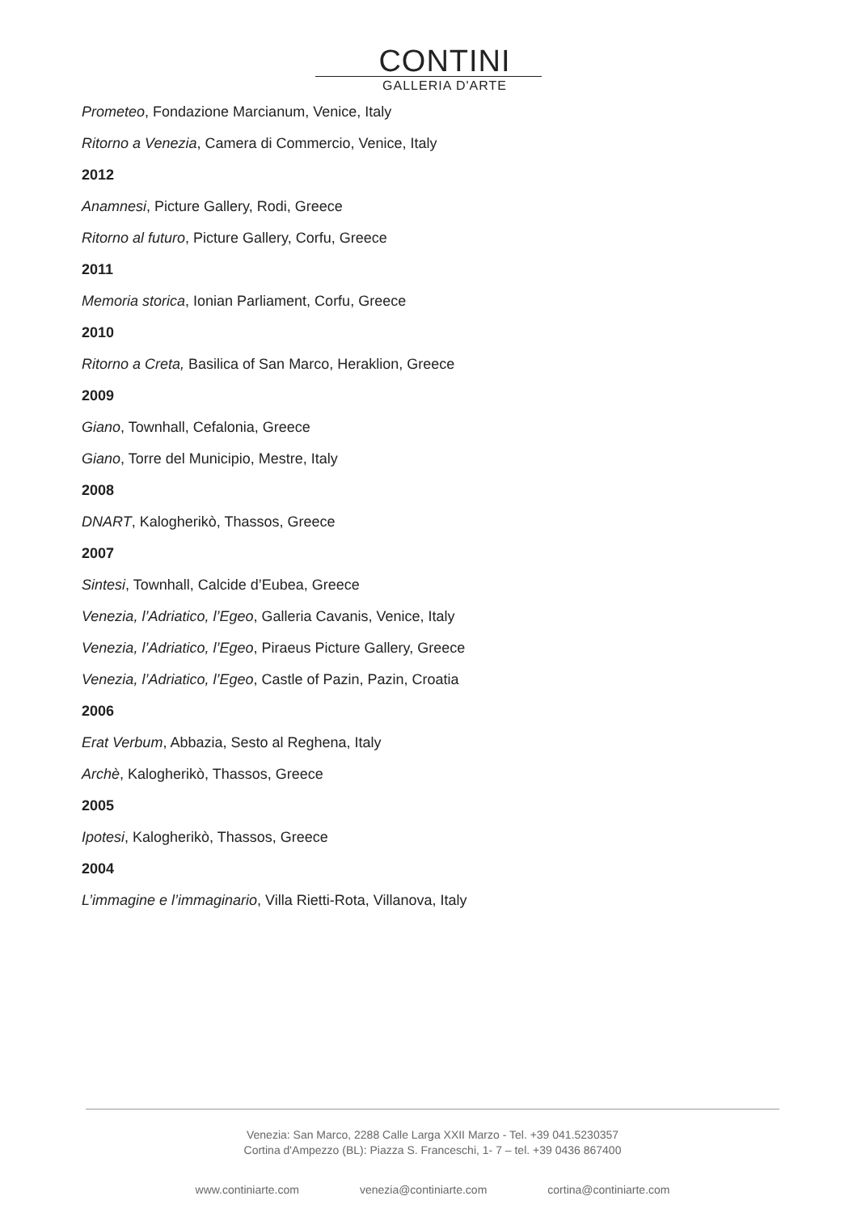CONTINI
GALLERIA D'ARTE
Prometeo, Fondazione Marcianum, Venice, Italy
Ritorno a Venezia, Camera di Commercio, Venice, Italy
2012
Anamnesi, Picture Gallery, Rodi, Greece
Ritorno al futuro, Picture Gallery, Corfu, Greece
2011
Memoria storica, Ionian Parliament, Corfu, Greece
2010
Ritorno a Creta, Basilica of San Marco, Heraklion, Greece
2009
Giano, Townhall, Cefalonia, Greece
Giano, Torre del Municipio, Mestre, Italy
2008
DNART, Kalogherikò, Thassos, Greece
2007
Sintesi, Townhall, Calcide d’Eubea, Greece
Venezia, l’Adriatico, l’Egeo, Galleria Cavanis, Venice, Italy
Venezia, l’Adriatico, l’Egeo, Piraeus Picture Gallery, Greece
Venezia, l’Adriatico, l’Egeo, Castle of Pazin, Pazin, Croatia
2006
Erat Verbum, Abbazia, Sesto al Reghena, Italy
Archè, Kalogherikò, Thassos, Greece
2005
Ipotesi, Kalogherikò, Thassos, Greece
2004
L’immagine e l’immaginario, Villa Rietti-Rota, Villanova, Italy
Venezia: San Marco, 2288 Calle Larga XXII Marzo - Tel. +39 041.5230357
Cortina d'Ampezzo (BL): Piazza S. Franceschi, 1- 7 – tel. +39 0436 867400
www.continiarte.com venezia@continiarte.com cortina@continiarte.com